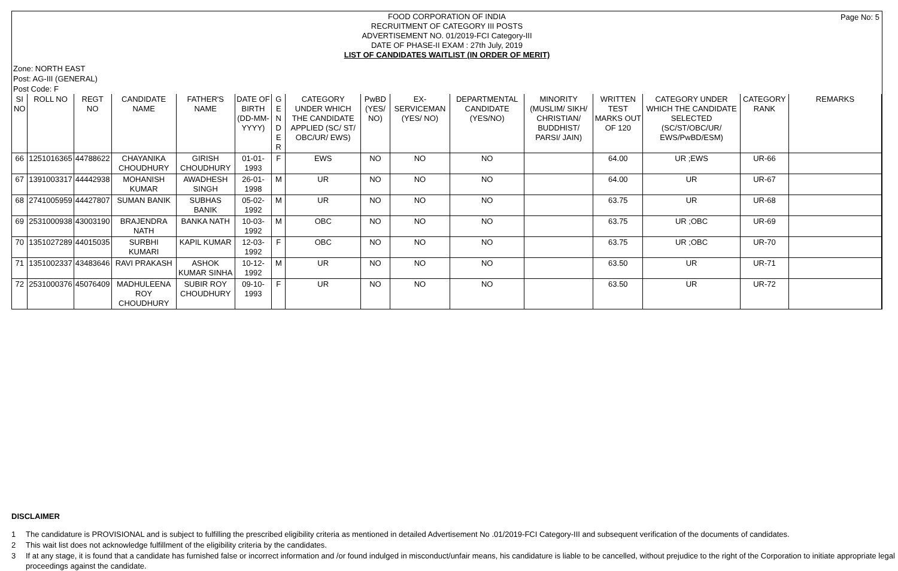Page No: 5
FOOD CORPORATION OF INDIA
RECRUITMENT OF CATEGORY III POSTS
ADVERTISEMENT NO. 01/2019-FCI Category-III
DATE OF PHASE-II EXAM : 27th July, 2019
LIST OF CANDIDATES WAITLIST (IN ORDER OF MERIT)
Zone: NORTH EAST
Post: AG-III (GENERAL)
Post Code: F
| SI NO | ROLL NO | REGT NO | CANDIDATE NAME | FATHER'S NAME | DATE OF BIRTH (DD-MM-YYYY) | G E N D E R | CATEGORY UNDER WHICH THE CANDIDATE APPLIED (SC/ ST/ OBC/UR/ EWS) | PwBD (YES/ NO) | EX-SERVICEMAN (YES/ NO) | DEPARTMENTAL CANDIDATE (YES/NO) | MINORITY (MUSLIM/ SIKH/ CHRISTIAN/ BUDDHIST/ PARSI/ JAIN) | WRITTEN TEST MARKS OUT OF 120 | CATEGORY UNDER WHICH THE CANDIDATE SELECTED (SC/ST/OBC/UR/ EWS/PwBD/ESM) | CATEGORY RANK | REMARKS |
| --- | --- | --- | --- | --- | --- | --- | --- | --- | --- | --- | --- | --- | --- | --- | --- |
| 66 | 1251016365 | 44788622 | CHAYANIKA CHOUDHURY | GIRISH CHOUDHURY | 01-01-1993 | F | EWS | NO | NO | NO | | 64.00 | UR ;EWS | UR-66 | |
| 67 | 1391003317 | 44442938 | MOHANISH KUMAR | AWADHESH SINGH | 26-01-1998 | M | UR | NO | NO | NO | | 64.00 | UR | UR-67 | |
| 68 | 2741005959 | 44427807 | SUMAN BANIK | SUBHAS BANIK | 05-02-1992 | M | UR | NO | NO | NO | | 63.75 | UR | UR-68 | |
| 69 | 2531000938 | 43003190 | BRAJENDRA NATH | BANKA NATH | 10-03-1992 | M | OBC | NO | NO | NO | | 63.75 | UR ;OBC | UR-69 | |
| 70 | 1351027289 | 44015035 | SURBHI KUMARI | KAPIL KUMAR | 12-03-1992 | F | OBC | NO | NO | NO | | 63.75 | UR ;OBC | UR-70 | |
| 71 | 1351002337 | 43483646 | RAVI PRAKASH | ASHOK KUMAR SINHA | 10-12-1992 | M | UR | NO | NO | NO | | 63.50 | UR | UR-71 | |
| 72 | 2531000376 | 45076409 | MADHULEENA ROY CHOUDHURY | SUBIR ROY CHOUDHURY | 09-10-1993 | F | UR | NO | NO | NO | | 63.50 | UR | UR-72 | |
DISCLAIMER
1 The candidature is PROVISIONAL and is subject to fulfilling the prescribed eligibility criteria as mentioned in detailed Advertisement No .01/2019-FCI Category-III and subsequent verification of the documents of candidates.
2 This wait list does not acknowledge fulfillment of the eligibility criteria by the candidates.
3 If at any stage, it is found that a candidate has furnished false or incorrect information and /or found indulged in misconduct/unfair means, his candidature is liable to be cancelled, without prejudice to the right of the Corporation to initiate appropriate legal proceedings against the candidate.